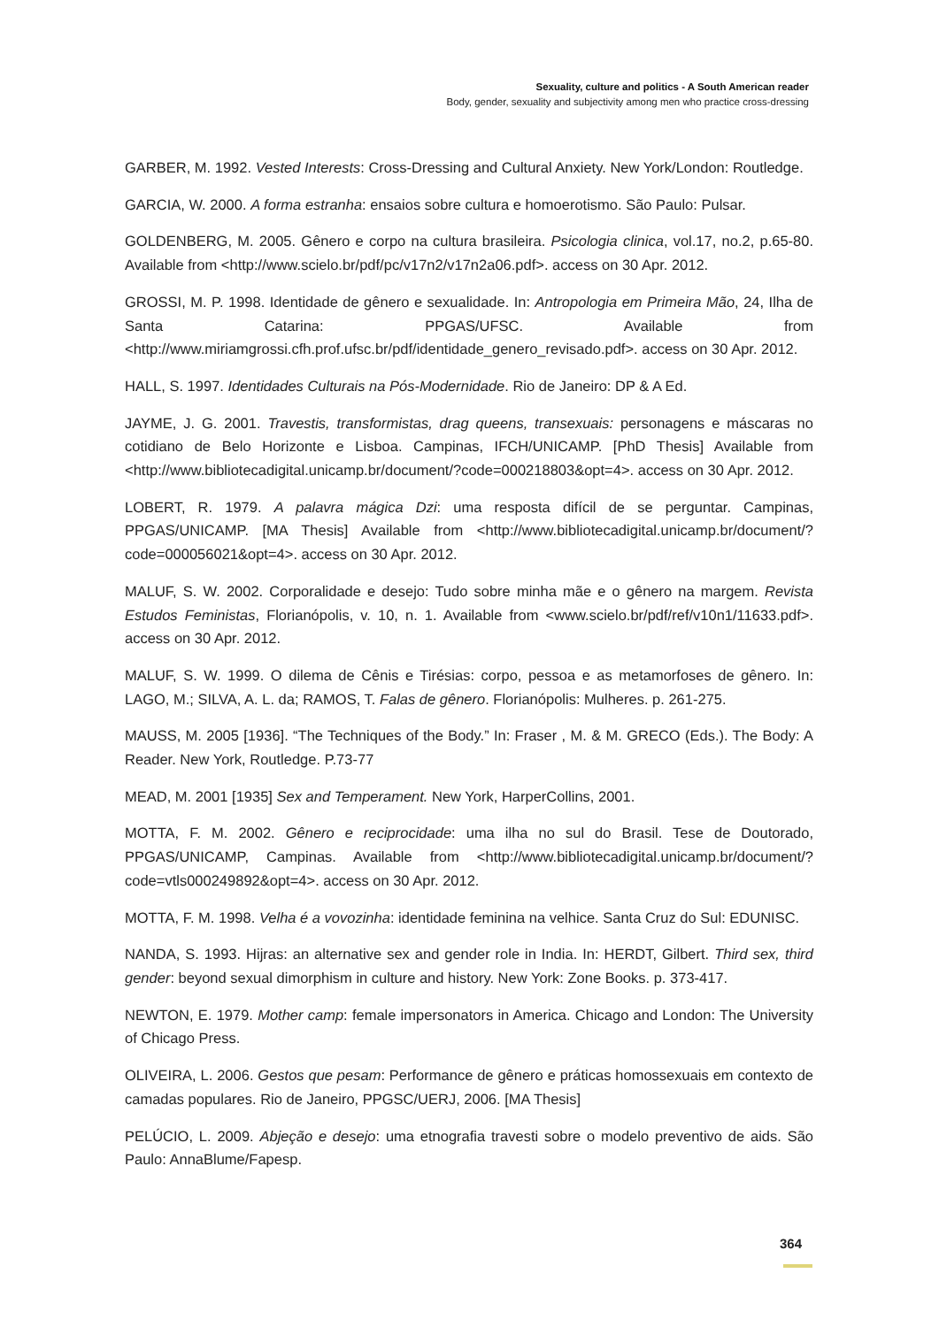Sexuality, culture and politics - A South American reader
Body, gender, sexuality and subjectivity among men who practice cross-dressing
GARBER, M. 1992. Vested Interests: Cross-Dressing and Cultural Anxiety. New York/London: Routledge.
GARCIA, W. 2000. A forma estranha: ensaios sobre cultura e homoerotismo. São Paulo: Pulsar.
GOLDENBERG, M. 2005. Gênero e corpo na cultura brasileira. Psicologia clinica, vol.17, no.2, p.65-80. Available from <http://www.scielo.br/pdf/pc/v17n2/v17n2a06.pdf>. access on 30 Apr. 2012.
GROSSI, M. P. 1998. Identidade de gênero e sexualidade. In: Antropologia em Primeira Mão, 24, Ilha de Santa Catarina: PPGAS/UFSC. Available from <http://www.miriamgrossi.cfh.prof.ufsc.br/pdf/identidade_genero_revisado.pdf>. access on 30 Apr. 2012.
HALL, S. 1997. Identidades Culturais na Pós-Modernidade. Rio de Janeiro: DP & A Ed.
JAYME, J. G. 2001. Travestis, transformistas, drag queens, transexuais: personagens e máscaras no cotidiano de Belo Horizonte e Lisboa. Campinas, IFCH/UNICAMP. [PhD Thesis] Available from <http://www.bibliotecadigital.unicamp.br/document/?code=000218803&opt=4>. access on 30 Apr. 2012.
LOBERT, R. 1979. A palavra mágica Dzi: uma resposta difícil de se perguntar. Campinas, PPGAS/UNICAMP. [MA Thesis] Available from <http://www.bibliotecadigital.unicamp.br/document/?code=000056021&opt=4>. access on 30 Apr. 2012.
MALUF, S. W. 2002. Corporalidade e desejo: Tudo sobre minha mãe e o gênero na margem. Revista Estudos Feministas, Florianópolis, v. 10, n. 1. Available from <www.scielo.br/pdf/ref/v10n1/11633.pdf>. access on 30 Apr. 2012.
MALUF, S. W. 1999. O dilema de Cênis e Tirésias: corpo, pessoa e as metamorfoses de gênero. In: LAGO, M.; SILVA, A. L. da; RAMOS, T. Falas de gênero. Florianópolis: Mulheres. p. 261-275.
MAUSS, M. 2005 [1936]. “The Techniques of the Body.” In: Fraser , M. & M. GRECO (Eds.). The Body: A Reader. New York, Routledge. P.73-77
MEAD, M. 2001 [1935] Sex and Temperament. New York, HarperCollins, 2001.
MOTTA, F. M. 2002. Gênero e reciprocidade: uma ilha no sul do Brasil. Tese de Doutorado, PPGAS/UNICAMP, Campinas. Available from <http://www.bibliotecadigital.unicamp.br/document/?code=vtls000249892&opt=4>. access on 30 Apr. 2012.
MOTTA, F. M. 1998. Velha é a vovozinha: identidade feminina na velhice. Santa Cruz do Sul: EDUNISC.
NANDA, S. 1993. Hijras: an alternative sex and gender role in India. In: HERDT, Gilbert. Third sex, third gender: beyond sexual dimorphism in culture and history. New York: Zone Books. p. 373-417.
NEWTON, E. 1979. Mother camp: female impersonators in America. Chicago and London: The University of Chicago Press.
OLIVEIRA, L. 2006. Gestos que pesam: Performance de gênero e práticas homossexuais em contexto de camadas populares. Rio de Janeiro, PPGSC/UERJ, 2006. [MA Thesis]
PELÚCIO, L. 2009. Abjeção e desejo: uma etnografia travesti sobre o modelo preventivo de aids. São Paulo: AnnaBlume/Fapesp.
364